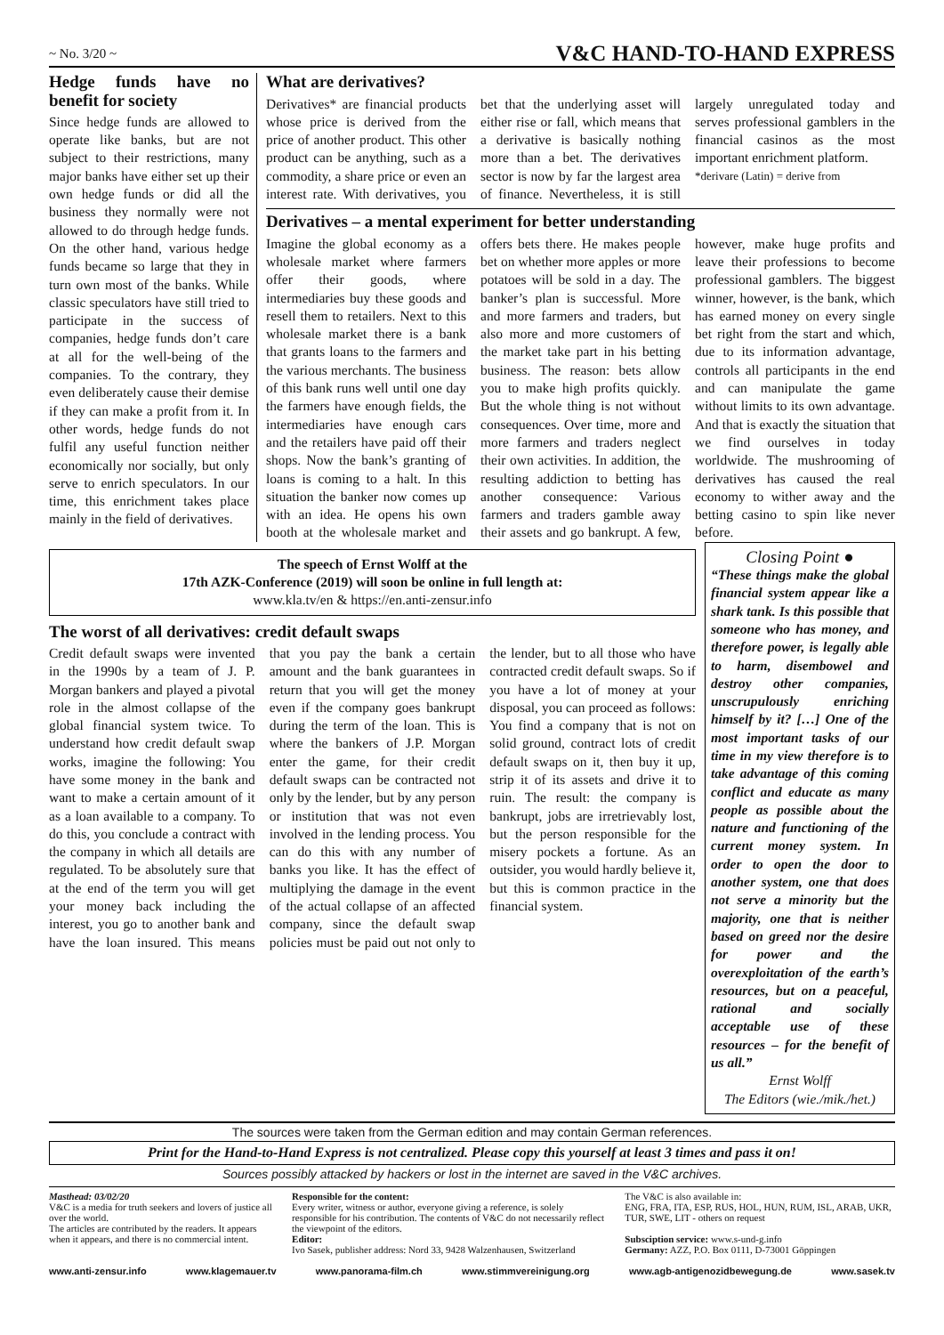~ No. 3/20 ~ V&C HAND-TO-HAND EXPRESS
Hedge funds have no benefit for society
Since hedge funds are allowed to operate like banks, but are not subject to their restrictions, many major banks have either set up their own hedge funds or did all the business they normally were not allowed to do through hedge funds. On the other hand, various hedge funds became so large that they in turn own most of the banks. While classic speculators have still tried to participate in the success of companies, hedge funds don’t care at all for the well-being of the companies. To the contrary, they even deliberately cause their demise if they can make a profit from it. In other words, hedge funds do not fulfil any useful function neither economically nor socially, but only serve to enrich speculators. In our time, this enrichment takes place mainly in the field of derivatives.
What are derivatives?
Derivatives* are financial products whose price is derived from the price of another product. This other product can be anything, such as a commodity, a share price or even an interest rate. With derivatives, you bet that the underlying asset will either rise or fall, which means that a derivative is basically nothing more than a bet. The derivatives sector is now by far the largest area of finance. Nevertheless, it is still largely unregulated today and serves professional gamblers in the financial casinos as the most important enrichment platform.
*derivare (Latin) = derive from
Derivatives – a mental experiment for better understanding
Imagine the global economy as a wholesale market where farmers offer their goods, where intermediaries buy these goods and resell them to retailers. Next to this wholesale market there is a bank that grants loans to the farmers and the various merchants. The business of this bank runs well until one day the farmers have enough fields, the intermediaries have enough cars and the retailers have paid off their shops. Now the bank’s granting of loans is coming to a halt. In this situation the banker now comes up with an idea. He opens his own booth at the wholesale market and offers bets there. He makes people bet on whether more apples or more potatoes will be sold in a day. The banker’s plan is successful. More and more farmers and traders, but also more and more customers of the market take part in his betting business. The reason: bets allow you to make high profits quickly. But the whole thing is not without consequences. Over time, more and more farmers and traders neglect their own activities. In addition, the resulting addiction to betting has another consequence: Various farmers and traders gamble away their assets and go bankrupt. A few, however, make huge profits and leave their professions to become professional gamblers. The biggest winner, however, is the bank, which has earned money on every single bet right from the start and which, due to its information advantage, controls all participants in the end and can manipulate the game without limits to its own advantage. And that is exactly the situation that we find ourselves in today worldwide. The mushrooming of derivatives has caused the real economy to wither away and the betting casino to spin like never before.
The speech of Ernst Wolff at the
17th AZK-Conference (2019) will soon be online in full length at:
www.kla.tv/en & https://en.anti-zensur.info
The worst of all derivatives: credit default swaps
Credit default swaps were invented in the 1990s by a team of J. P. Morgan bankers and played a pivotal role in the almost collapse of the global financial system twice. To understand how credit default swap works, imagine the following: You have some money in the bank and want to make a certain amount of it as a loan available to a company. To do this, you conclude a contract with the company in which all details are regulated. To be absolutely sure that at the end of the term you will get your money back including the interest, you go to another bank and have the loan insured. This means that you pay the bank a certain amount and the bank guarantees in return that you will get the money even if the company goes bankrupt during the term of the loan. This is where the bankers of J.P. Morgan enter the game, for their credit default swaps can be contracted not only by the lender, but by any person or institution that was not even involved in the lending process. You can do this with any number of banks you like. It has the effect of multiplying the damage in the event of the actual collapse of an affected company, since the default swap policies must be paid out not only to the lender, but to all those who have contracted credit default swaps. So if you have a lot of money at your disposal, you can proceed as follows: You find a company that is not on solid ground, contract lots of credit default swaps on it, then buy it up, strip it of its assets and drive it to ruin. The result: the company is bankrupt, jobs are irretrievably lost, but the person responsible for the misery pockets a fortune. As an outsider, you would hardly believe it, but this is common practice in the financial system.
Closing Point ●
“These things make the global financial system appear like a shark tank. Is this possible that someone who has money, and therefore power, is legally able to harm, disembowel and destroy other companies, unscrupulously enriching himself by it? […] One of the most important tasks of our time in my view therefore is to take advantage of this coming conflict and educate as many people as possible about the nature and functioning of the current money system. In order to open the door to another system, one that does not serve a minority but the majority, one that is neither based on greed nor the desire for power and the overexploitation of the earth’s resources, but on a peaceful, rational and socially acceptable use of these resources – for the benefit of us all.”
Ernst Wolff
The Editors (wie./mik./het.)
The sources were taken from the German edition and may contain German references.
Print for the Hand-to-Hand Express is not centralized. Please copy this yourself at least 3 times and pass it on!
Sources possibly attacked by hackers or lost in the internet are saved in the V&C archives.
Masthead: 03/02/20
V&C is a media for truth seekers and lovers of justice all over the world.
The articles are contributed by the readers. It appears when it appears, and there is no commercial intent.
Responsible for the content:
Every writer, witness or author, everyone giving a reference, is solely responsible for his contribution. The contents of V&C do not necessarily reflect the viewpoint of the editors.
Editor:
Ivo Sasek, publisher address: Nord 33, 9428 Walzenhausen, Switzerland
The V&C is also available in:
ENG, FRA, ITA, ESP, RUS, HOL, HUN, RUM, ISL, ARAB, UKR, TUR, SWE, LIT - others on request
Subsciption service: www.s-und-g.info
Germany: AZZ, P.O. Box 0111, D-73001 Göppingen
www.anti-zensur.info www.klagemauer.tv www.panorama-film.ch www.stimmvereinigung.org www.agb-antigenozidbewegung.de www.sasek.tv